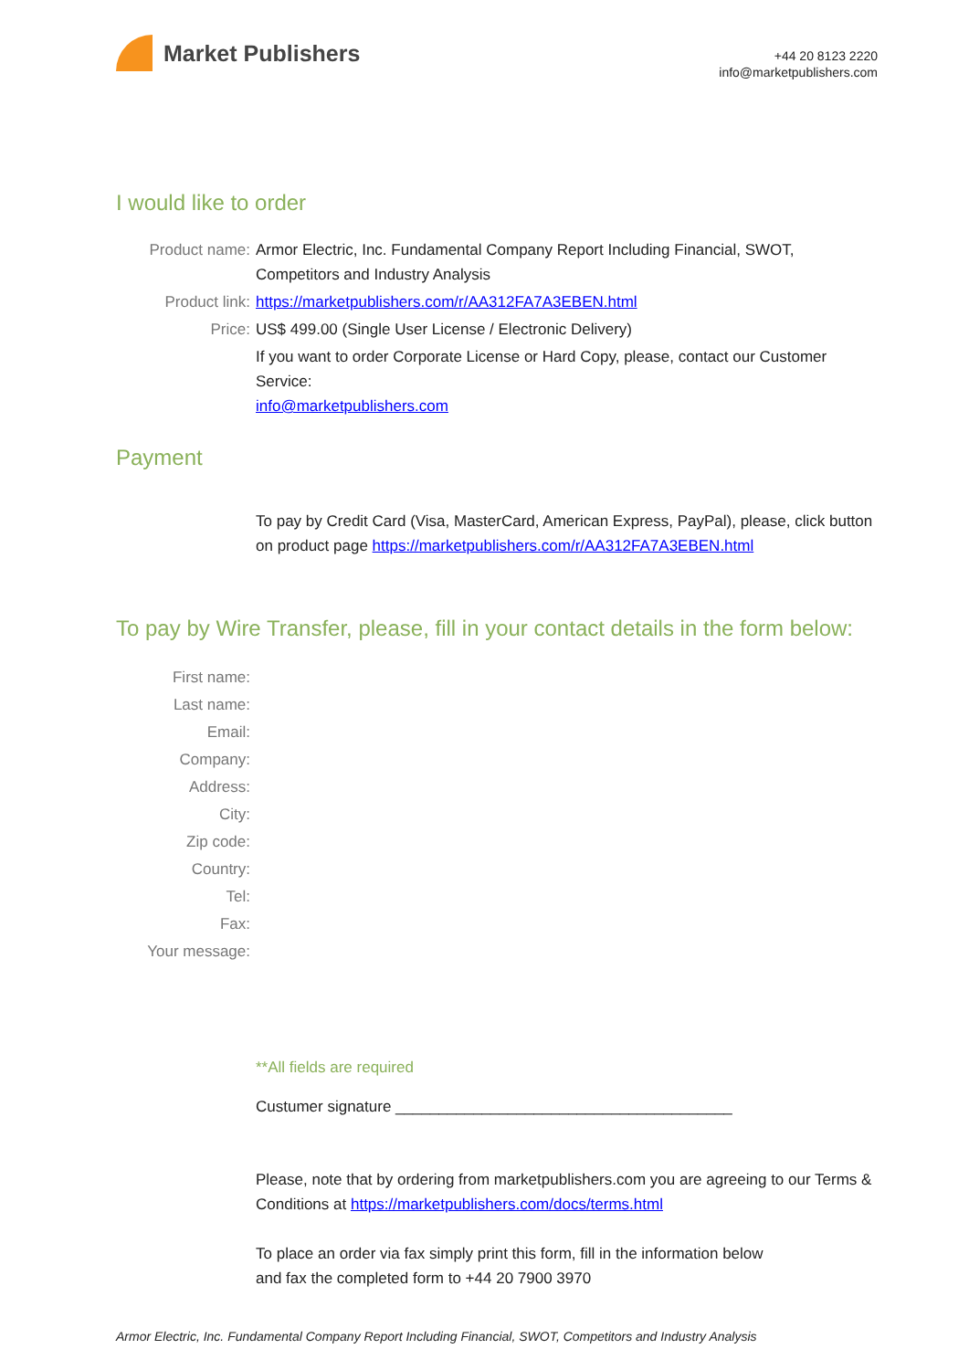Market Publishers
+44 20 8123 2220
info@marketpublishers.com
I would like to order
Product name: Armor Electric, Inc. Fundamental Company Report Including Financial, SWOT, Competitors and Industry Analysis
Product link: https://marketpublishers.com/r/AA312FA7A3EBEN.html
Price: US$ 499.00 (Single User License / Electronic Delivery)
If you want to order Corporate License or Hard Copy, please, contact our Customer Service:
info@marketpublishers.com
Payment
To pay by Credit Card (Visa, MasterCard, American Express, PayPal), please, click button on product page https://marketpublishers.com/r/AA312FA7A3EBEN.html
To pay by Wire Transfer, please, fill in your contact details in the form below:
First name:
Last name:
Email:
Company:
Address:
City:
Zip code:
Country:
Tel:
Fax:
Your message:
**All fields are required
Custumer signature _______________________________________
Please, note that by ordering from marketpublishers.com you are agreeing to our Terms & Conditions at https://marketpublishers.com/docs/terms.html
To place an order via fax simply print this form, fill in the information below
and fax the completed form to +44 20 7900 3970
Armor Electric, Inc. Fundamental Company Report Including Financial, SWOT, Competitors and Industry Analysis